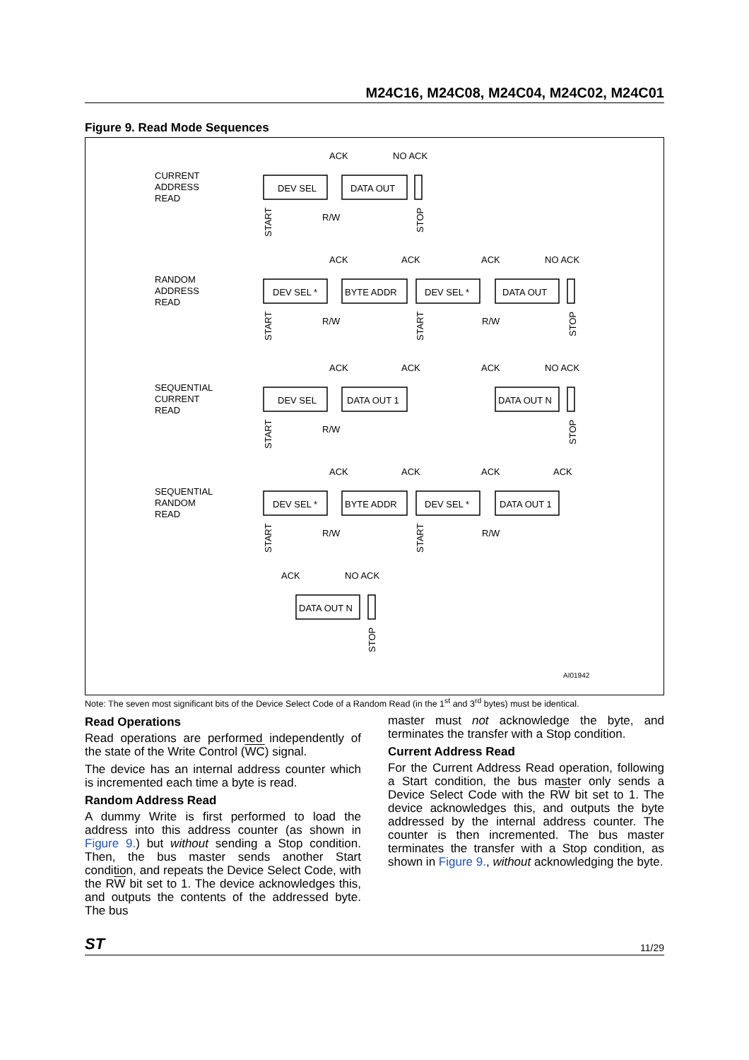M24C16, M24C08, M24C04, M24C02, M24C01
Figure 9. Read Mode Sequences
CURRENT
ADDRESS
READ
DEV SEL
DATA OUT
ACK
NO ACK
R/W
RANDOM
ADDRESS
READ
DEV SEL *
BYTE ADDR
DEV SEL *
DATA OUT
ACK
ACK
ACK
NO ACK
R/W
R/W
SEQUENTIAL
CURRENT
READ
DEV SEL
DATA OUT 1
DATA OUT N
ACK
ACK
ACK
NO ACK
R/W
SEQUENTIAL
RANDOM
READ
DEV SEL *
BYTE ADDR
DEV SEL *
DATA OUT 1
ACK
ACK
ACK
ACK
R/W
R/W
ACK
NO ACK
DATA OUT N
AI01942
START
STOP
START
START
STOP
START
STOP
START
START
STOP
Note: The seven most significant bits of the Device Select Code of a Random Read (in the 1<sup>st</sup> and 3<sup>rd</sup> bytes) must be identical.
Read Operations
Read operations are performed independently of the state of the Write Control (WC) signal.
The device has an internal address counter which is incremented each time a byte is read.
Random Address Read
A dummy Write is first performed to load the address into this address counter (as shown in Figure 9.) but without sending a Stop condition. Then, the bus master sends another Start condition, and repeats the Device Select Code, with the RW bit set to 1. The device acknowledges this, and outputs the contents of the addressed byte. The bus
master must not acknowledge the byte, and terminates the transfer with a Stop condition.
Current Address Read
For the Current Address Read operation, following a Start condition, the bus master only sends a Device Select Code with the RW bit set to 1. The device acknowledges this, and outputs the byte addressed by the internal address counter. The counter is then incremented. The bus master terminates the transfer with a Stop condition, as shown in Figure 9., without acknowledging the byte.
ST 11/29